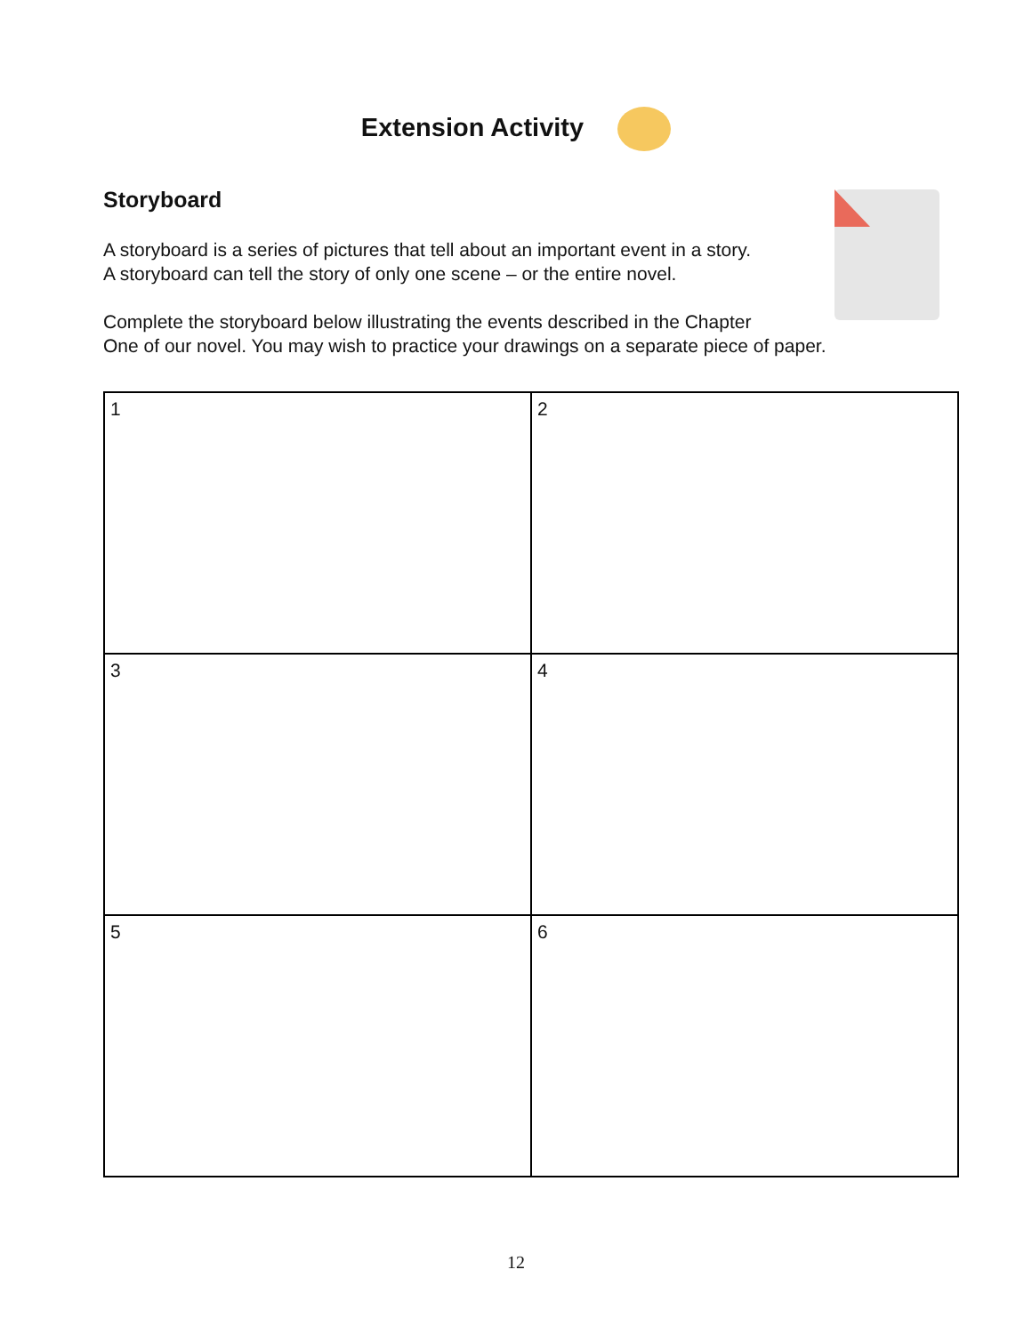Extension Activity
Storyboard
A storyboard is a series of pictures that tell about an important event in a story.
A storyboard can tell the story of only one scene – or the entire novel.
Complete the storyboard below illustrating the events described in the Chapter
One of our novel. You may wish to practice your drawings on a separate piece of paper.
| 1 | 2 |
| 3 | 4 |
| 5 | 6 |
12